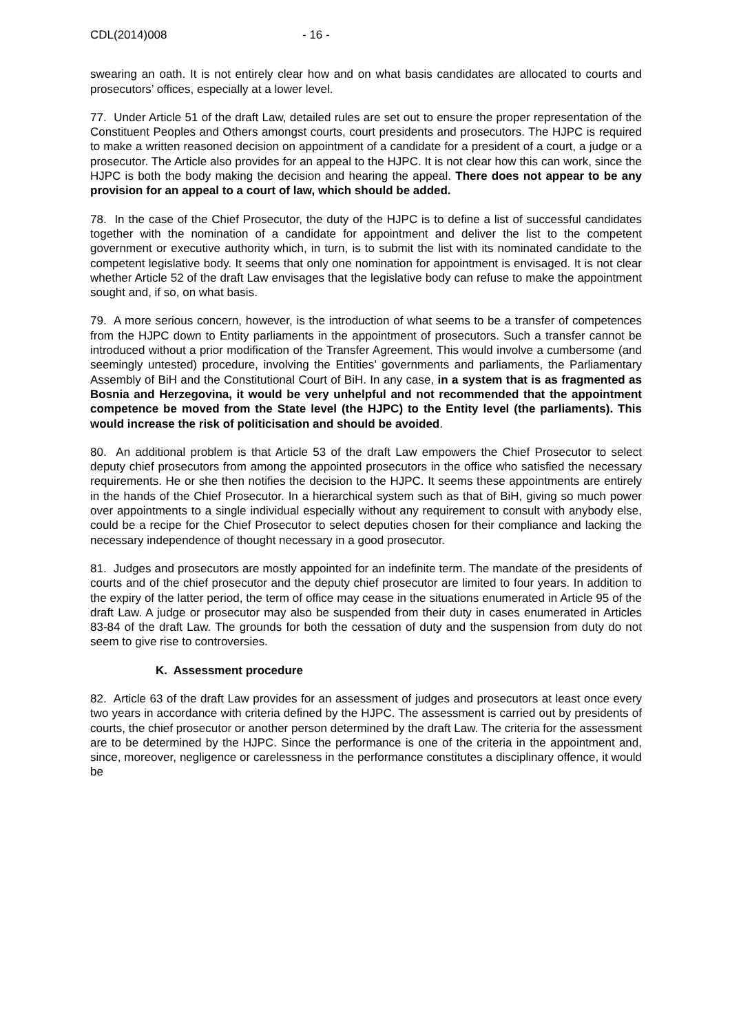CDL(2014)008 - 16 -
swearing an oath. It is not entirely clear how and on what basis candidates are allocated to courts and prosecutors’ offices, especially at a lower level.
77. Under Article 51 of the draft Law, detailed rules are set out to ensure the proper representation of the Constituent Peoples and Others amongst courts, court presidents and prosecutors. The HJPC is required to make a written reasoned decision on appointment of a candidate for a president of a court, a judge or a prosecutor. The Article also provides for an appeal to the HJPC. It is not clear how this can work, since the HJPC is both the body making the decision and hearing the appeal. There does not appear to be any provision for an appeal to a court of law, which should be added.
78. In the case of the Chief Prosecutor, the duty of the HJPC is to define a list of successful candidates together with the nomination of a candidate for appointment and deliver the list to the competent government or executive authority which, in turn, is to submit the list with its nominated candidate to the competent legislative body. It seems that only one nomination for appointment is envisaged. It is not clear whether Article 52 of the draft Law envisages that the legislative body can refuse to make the appointment sought and, if so, on what basis.
79. A more serious concern, however, is the introduction of what seems to be a transfer of competences from the HJPC down to Entity parliaments in the appointment of prosecutors. Such a transfer cannot be introduced without a prior modification of the Transfer Agreement. This would involve a cumbersome (and seemingly untested) procedure, involving the Entities’ governments and parliaments, the Parliamentary Assembly of BiH and the Constitutional Court of BiH. In any case, in a system that is as fragmented as Bosnia and Herzegovina, it would be very unhelpful and not recommended that the appointment competence be moved from the State level (the HJPC) to the Entity level (the parliaments). This would increase the risk of politicisation and should be avoided.
80. An additional problem is that Article 53 of the draft Law empowers the Chief Prosecutor to select deputy chief prosecutors from among the appointed prosecutors in the office who satisfied the necessary requirements. He or she then notifies the decision to the HJPC. It seems these appointments are entirely in the hands of the Chief Prosecutor. In a hierarchical system such as that of BiH, giving so much power over appointments to a single individual especially without any requirement to consult with anybody else, could be a recipe for the Chief Prosecutor to select deputies chosen for their compliance and lacking the necessary independence of thought necessary in a good prosecutor.
81. Judges and prosecutors are mostly appointed for an indefinite term. The mandate of the presidents of courts and of the chief prosecutor and the deputy chief prosecutor are limited to four years. In addition to the expiry of the latter period, the term of office may cease in the situations enumerated in Article 95 of the draft Law. A judge or prosecutor may also be suspended from their duty in cases enumerated in Articles 83-84 of the draft Law. The grounds for both the cessation of duty and the suspension from duty do not seem to give rise to controversies.
K. Assessment procedure
82. Article 63 of the draft Law provides for an assessment of judges and prosecutors at least once every two years in accordance with criteria defined by the HJPC. The assessment is carried out by presidents of courts, the chief prosecutor or another person determined by the draft Law. The criteria for the assessment are to be determined by the HJPC. Since the performance is one of the criteria in the appointment and, since, moreover, negligence or carelessness in the performance constitutes a disciplinary offence, it would be